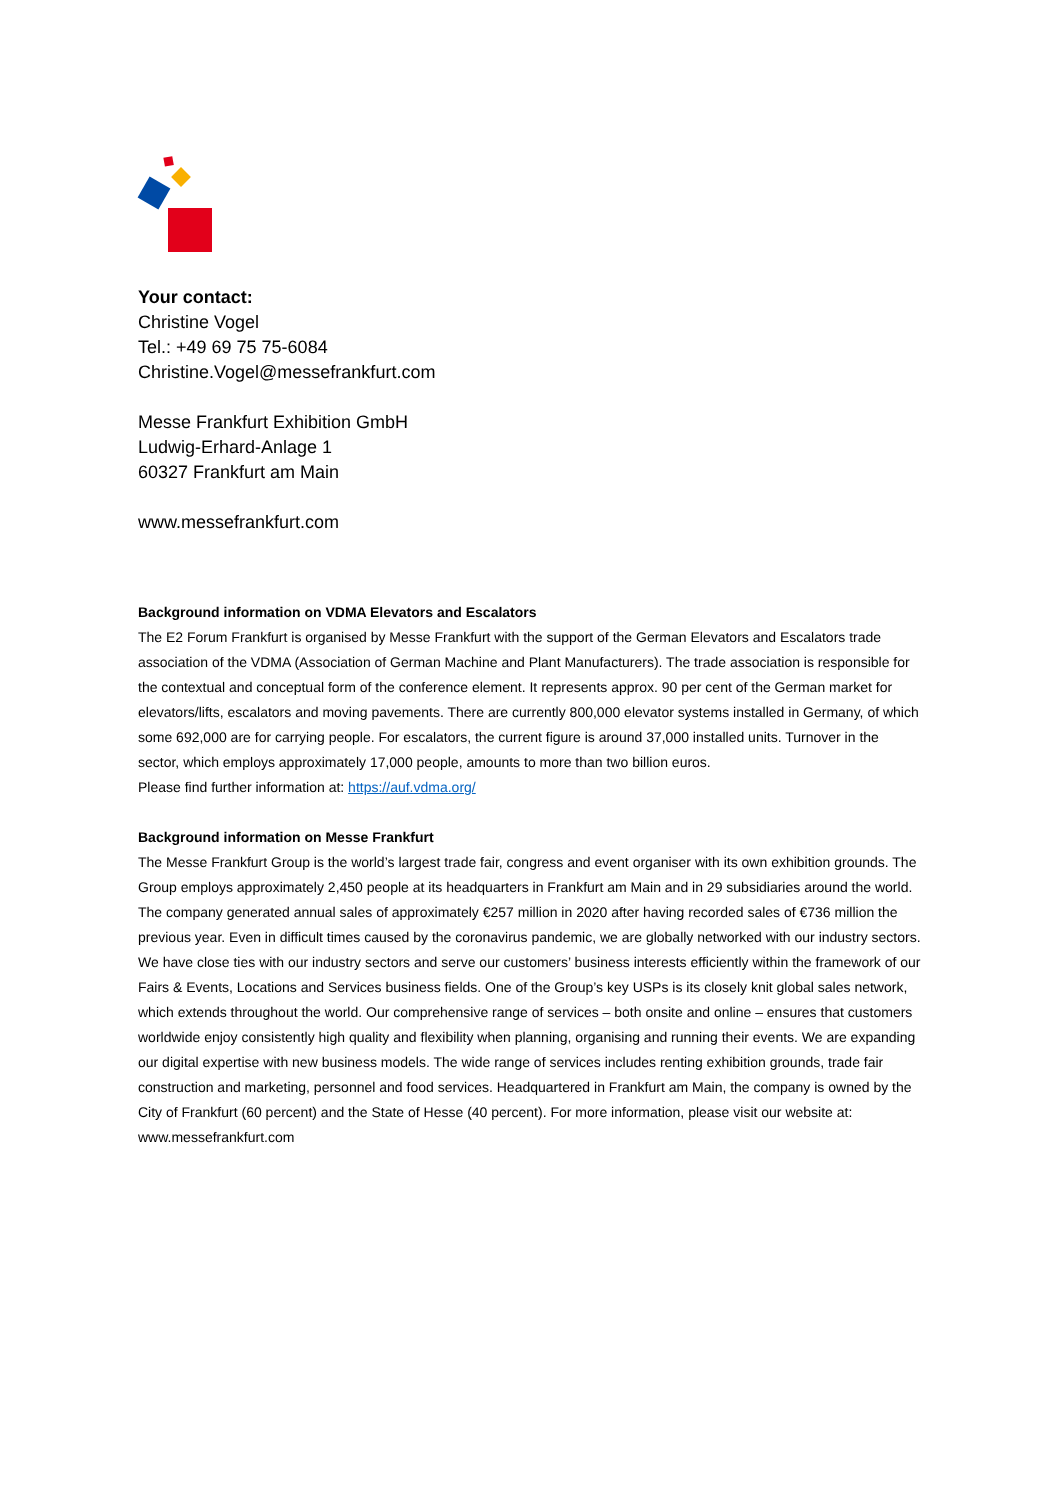Your contact:
Christine Vogel
Tel.: +49 69 75 75-6084
Christine.Vogel@messefrankfurt.com
Messe Frankfurt Exhibition GmbH
Ludwig-Erhard-Anlage 1
60327 Frankfurt am Main
www.messefrankfurt.com
Background information on VDMA Elevators and Escalators
The E2 Forum Frankfurt is organised by Messe Frankfurt with the support of the German Elevators and Escalators trade association of the VDMA (Association of German Machine and Plant Manufacturers). The trade association is responsible for the contextual and conceptual form of the conference element. It represents approx. 90 per cent of the German market for elevators/lifts, escalators and moving pavements. There are currently 800,000 elevator systems installed in Germany, of which some 692,000 are for carrying people. For escalators, the current figure is around 37,000 installed units. Turnover in the sector, which employs approximately 17,000 people, amounts to more than two billion euros.
Please find further information at: https://auf.vdma.org/
Background information on Messe Frankfurt
The Messe Frankfurt Group is the world’s largest trade fair, congress and event organiser with its own exhibition grounds. The Group employs approximately 2,450 people at its headquarters in Frankfurt am Main and in 29 subsidiaries around the world. The company generated annual sales of approximately €257 million in 2020 after having recorded sales of €736 million the previous year. Even in difficult times caused by the coronavirus pandemic, we are globally networked with our industry sectors. We have close ties with our industry sectors and serve our customers’ business interests efficiently within the framework of our Fairs & Events, Locations and Services business fields. One of the Group’s key USPs is its closely knit global sales network, which extends throughout the world. Our comprehensive range of services – both onsite and online – ensures that customers worldwide enjoy consistently high quality and flexibility when planning, organising and running their events. We are expanding our digital expertise with new business models. The wide range of services includes renting exhibition grounds, trade fair construction and marketing, personnel and food services. Headquartered in Frankfurt am Main, the company is owned by the City of Frankfurt (60 percent) and the State of Hesse (40 percent). For more information, please visit our website at: www.messefrankfurt.com